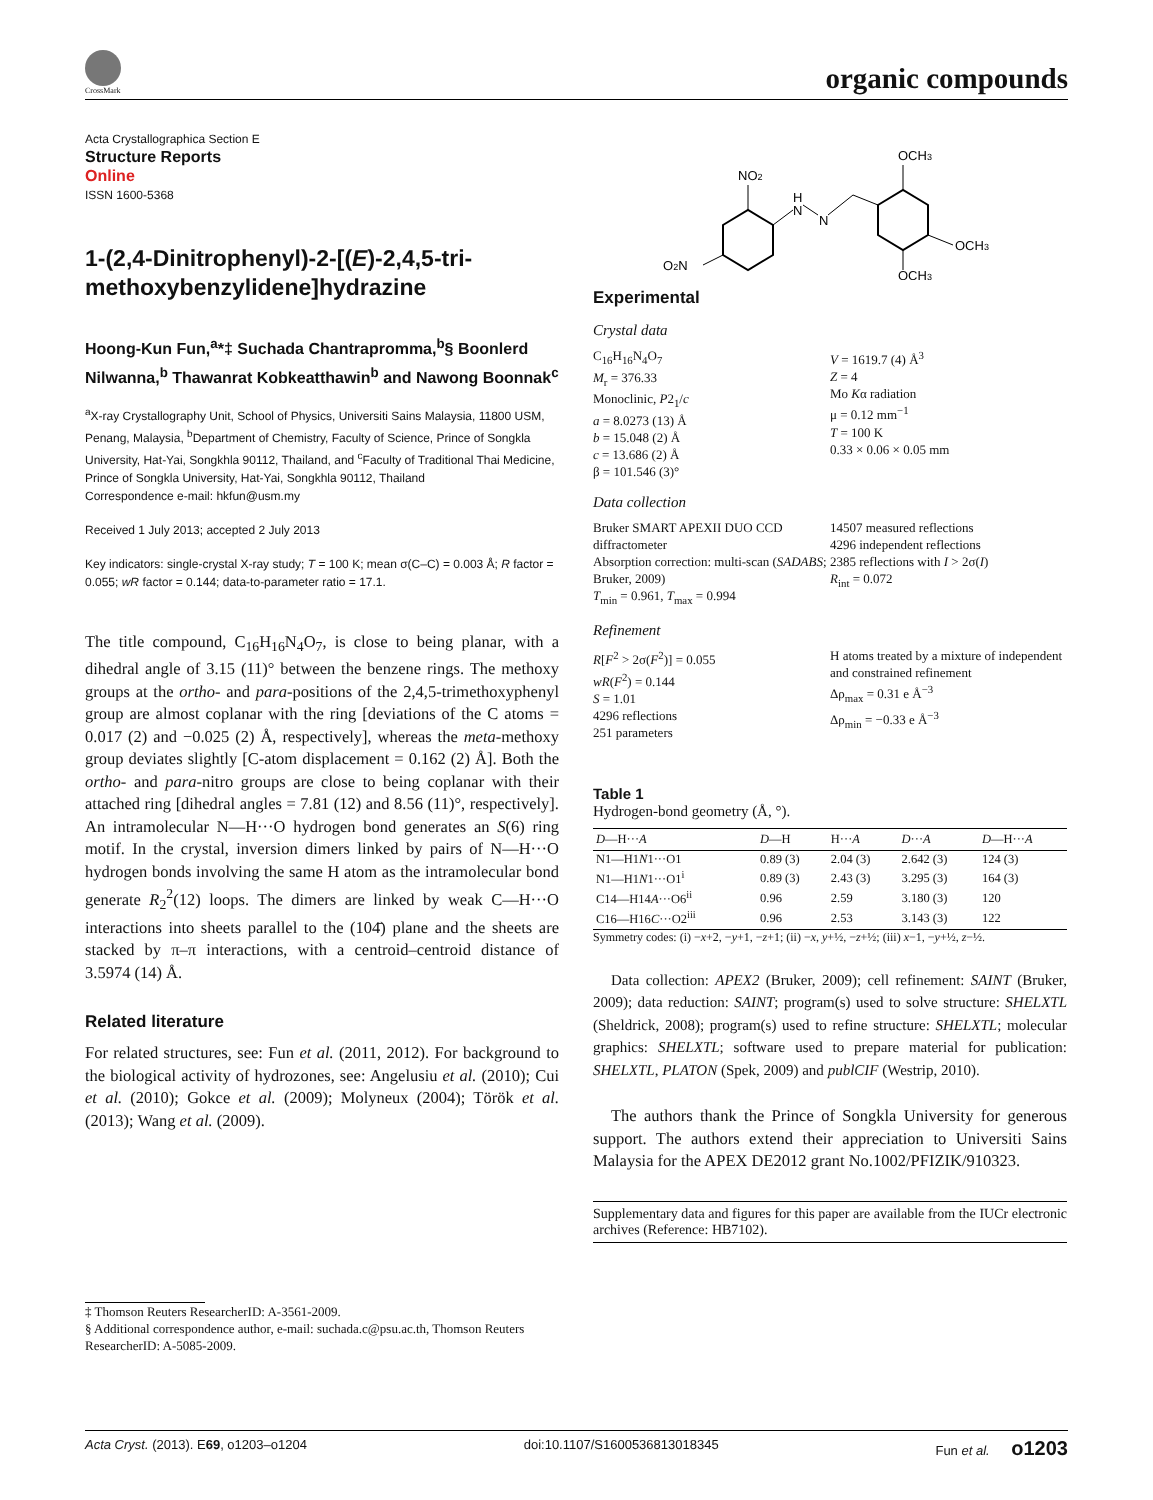CrossMark
organic compounds
Acta Crystallographica Section E
Structure Reports
Online
ISSN 1600-5368
1-(2,4-Dinitrophenyl)-2-[(E)-2,4,5-tri-methoxybenzylidene]hydrazine
Hoong-Kun Fun,<sup>a</sup>*‡ Suchada Chantrapromma,<sup>b</sup>§ Boonlerd Nilwanna,<sup>b</sup> Thawanrat Kobkeatthawin<sup>b</sup> and Nawong Boonnak<sup>c</sup>
<sup>a</sup> X-ray Crystallography Unit, School of Physics, Universiti Sains Malaysia, 11800 USM, Penang, Malaysia, <sup>b</sup>Department of Chemistry, Faculty of Science, Prince of Songkla University, Hat-Yai, Songkhla 90112, Thailand, and <sup>c</sup>Faculty of Traditional Thai Medicine, Prince of Songkla University, Hat-Yai, Songkhla 90112, Thailand
Correspondence e-mail: hkfun@usm.my
Received 1 July 2013; accepted 2 July 2013
Key indicators: single-crystal X-ray study; T = 100 K; mean σ(C–C) = 0.003 Å; R factor = 0.055; wR factor = 0.144; data-to-parameter ratio = 17.1.
The title compound, C<sub>16</sub>H<sub>16</sub>N<sub>4</sub>O<sub>7</sub>, is close to being planar, with a dihedral angle of 3.15 (11)° between the benzene rings. The methoxy groups at the ortho- and para-positions of the 2,4,5-trimethoxyphenyl group are almost coplanar with the ring [deviations of the C atoms = 0.017 (2) and −0.025 (2) Å, respectively], whereas the meta-methoxy group deviates slightly [C-atom displacement = 0.162 (2) Å]. Both the ortho- and para-nitro groups are close to being coplanar with their attached ring [dihedral angles = 7.81 (12) and 8.56 (11)°, respectively]. An intramolecular N—H···O hydrogen bond generates an S(6) ring motif. In the crystal, inversion dimers linked by pairs of N—H···O hydrogen bonds involving the same H atom as the intramolecular bond generate R<sub>2</sub><sup>2</sup>(12) loops. The dimers are linked by weak C—H···O interactions into sheets parallel to the (104̄) plane and the sheets are stacked by π–π interactions, with a centroid–centroid distance of 3.5974 (14) Å.
Related literature
For related structures, see: Fun et al. (2011, 2012). For background to the biological activity of hydrozones, see: Angelusiu et al. (2010); Cui et al. (2010); Gokce et al. (2009); Molyneux (2004); Török et al. (2013); Wang et al. (2009).
‡ Thomson Reuters ResearcherID: A-3561-2009.
§ Additional correspondence author, e-mail: suchada.c@psu.ac.th, Thomson Reuters ResearcherID: A-5085-2009.
NO2
H
N
N
O2N
OCH3
OCH3
OCH3
Experimental
Crystal data
C<sub>16</sub>H<sub>16</sub>N<sub>4</sub>O<sub>7</sub>
M<sub>r</sub> = 376.33
Monoclinic, P2<sub>1</sub>/c
a = 8.0273 (13) Å
b = 15.048 (2) Å
c = 13.686 (2) Å
β = 101.546 (3)°
V = 1619.7 (4) Å<sup>3</sup>
Z = 4
Mo Kα radiation
μ = 0.12 mm<sup>−1</sup>
T = 100 K
0.33 × 0.06 × 0.05 mm
Data collection
Bruker SMART APEXII DUO CCD diffractometer
Absorption correction: multi-scan (SADABS; Bruker, 2009)
T<sub>min</sub> = 0.961, T<sub>max</sub> = 0.994
14507 measured reflections
4296 independent reflections
2385 reflections with I > 2σ(I)
R<sub>int</sub> = 0.072
Refinement
R[F<sup>2</sup> > 2σ(F<sup>2</sup>)] = 0.055
wR(F<sup>2</sup>) = 0.144
S = 1.01
4296 reflections
251 parameters
H atoms treated by a mixture of independent and constrained refinement
Δρ<sub>max</sub> = 0.31 e Å<sup>−3</sup>
Δρ<sub>min</sub> = −0.33 e Å<sup>−3</sup>
Table 1
Hydrogen-bond geometry (Å, °).
| D —H··· A | D —H | H··· A | D ··· A | D —H··· A |
| --- | --- | --- | --- | --- |
| N1—H1 N 1···O1 | 0.89 (3) | 2.04 (3) | 2.642 (3) | 124 (3) |
| N1—H1 N 1···O1<sup>i</sup> | 0.89 (3) | 2.43 (3) | 3.295 (3) | 164 (3) |
| C14—H14 A ···O6<sup>ii</sup> | 0.96 | 2.59 | 3.180 (3) | 120 |
| C16—H16 C ···O2<sup>iii</sup> | 0.96 | 2.53 | 3.143 (3) | 122 |
Symmetry codes: (i) −x+2, −y+1, −z+1; (ii) −x, y+½, −z+½; (iii) x−1, −y+½, z−½.
Data collection: APEX2 (Bruker, 2009); cell refinement: SAINT (Bruker, 2009); data reduction: SAINT; program(s) used to solve structure: SHELXTL (Sheldrick, 2008); program(s) used to refine structure: SHELXTL; molecular graphics: SHELXTL; software used to prepare material for publication: SHELXTL, PLATON (Spek, 2009) and publCIF (Westrip, 2010).
The authors thank the Prince of Songkla University for generous support. The authors extend their appreciation to Universiti Sains Malaysia for the APEX DE2012 grant No.1002/PFIZIK/910323.
Supplementary data and figures for this paper are available from the IUCr electronic archives (Reference: HB7102).
Acta Cryst. (2013). E69, o1203–o1204 doi:10.1107/S1600536813018345 Fun et al. o1203